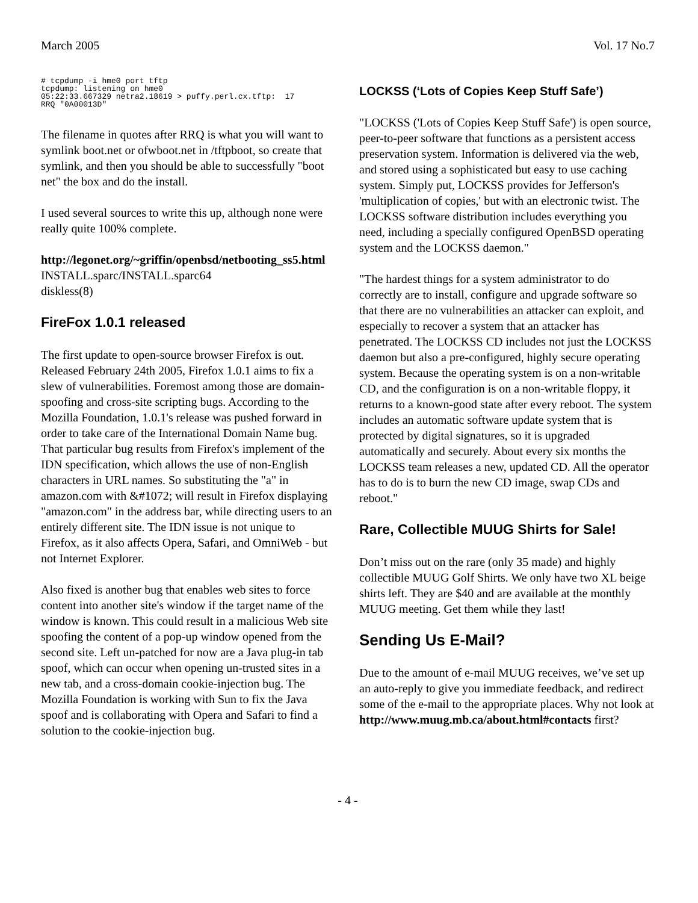March 2005 Vol. 17 No.7
# tcpdump -i hme0 port tftp
tcpdump: listening on hme0
05:22:33.667329 netra2.18619 > puffy.perl.cx.tftp:  17
RRQ "0A00013D"
The filename in quotes after RRQ is what you will want to symlink boot.net or ofwboot.net in /tftpboot, so create that symlink, and then you should be able to successfully "boot net" the box and do the install.
I used several sources to write this up, although none were really quite 100% complete.
http://legonet.org/~griffin/openbsd/netbooting_ss5.html
INSTALL.sparc/INSTALL.sparc64
diskless(8)
FireFox 1.0.1 released
The first update to open-source browser Firefox is out. Released February 24th 2005, Firefox 1.0.1 aims to fix a slew of vulnerabilities. Foremost among those are domain-spoofing and cross-site scripting bugs. According to the Mozilla Foundation, 1.0.1's release was pushed forward in order to take care of the International Domain Name bug. That particular bug results from Firefox's implement of the IDN specification, which allows the use of non-English characters in URL names. So substituting the "a" in amazon.com with &#1072; will result in Firefox displaying "amazon.com" in the address bar, while directing users to an entirely different site. The IDN issue is not unique to Firefox, as it also affects Opera, Safari, and OmniWeb - but not Internet Explorer.
Also fixed is another bug that enables web sites to force content into another site's window if the target name of the window is known. This could result in a malicious Web site spoofing the content of a pop-up window opened from the second site. Left un-patched for now are a Java plug-in tab spoof, which can occur when opening un-trusted sites in a new tab, and a cross-domain cookie-injection bug. The Mozilla Foundation is working with Sun to fix the Java spoof and is collaborating with Opera and Safari to find a solution to the cookie-injection bug.
LOCKSS (‘Lots of Copies Keep Stuff Safe’)
"LOCKSS ('Lots of Copies Keep Stuff Safe') is open source, peer-to-peer software that functions as a persistent access preservation system. Information is delivered via the web, and stored using a sophisticated but easy to use caching system. Simply put, LOCKSS provides for Jefferson's 'multiplication of copies,' but with an electronic twist. The LOCKSS software distribution includes everything you need, including a specially configured OpenBSD operating system and the LOCKSS daemon."
"The hardest things for a system administrator to do correctly are to install, configure and upgrade software so that there are no vulnerabilities an attacker can exploit, and especially to recover a system that an attacker has penetrated. The LOCKSS CD includes not just the LOCKSS daemon but also a pre-configured, highly secure operating system. Because the operating system is on a non-writable CD, and the configuration is on a non-writable floppy, it returns to a known-good state after every reboot. The system includes an automatic software update system that is protected by digital signatures, so it is upgraded automatically and securely. About every six months the LOCKSS team releases a new, updated CD. All the operator has to do is to burn the new CD image, swap CDs and reboot."
Rare, Collectible MUUG Shirts for Sale!
Don’t miss out on the rare (only 35 made) and highly collectible MUUG Golf Shirts. We only have two XL beige shirts left. They are $40 and are available at the monthly MUUG meeting. Get them while they last!
Sending Us E-Mail?
Due to the amount of e-mail MUUG receives, we’ve set up an auto-reply to give you immediate feedback, and redirect some of the e-mail to the appropriate places. Why not look at http://www.muug.mb.ca/about.html#contacts first?
- 4 -